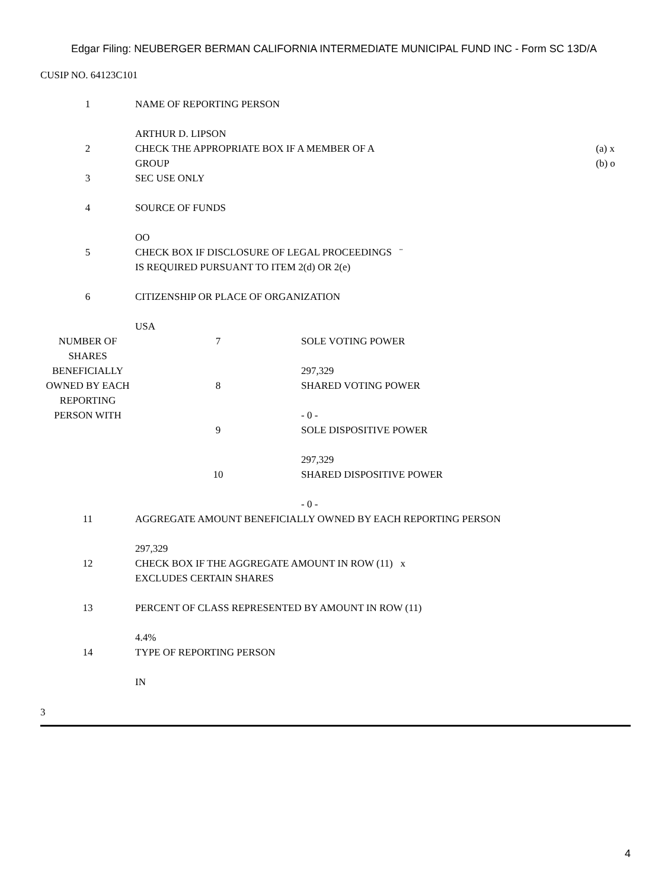Edgar Filing: NEUBERGER BERMAN CALIFORNIA INTERMEDIATE MUNICIPAL FUND INC - Form SC 13D/A
CUSIP NO. 64123C101
| 1 | NAME OF REPORTING PERSON ARTHUR D. LIPSON | |
| 2 | CHECK THE APPROPRIATE BOX IF A MEMBER OF A GROUP | (a) x (b) o |
| 3 | SEC USE ONLY | |
| 4 | SOURCE OF FUNDS OO | |
| 5 | CHECK BOX IF DISCLOSURE OF LEGAL PROCEEDINGS ¨ IS REQUIRED PURSUANT TO ITEM 2(d) OR 2(e) | |
| 6 | CITIZENSHIP OR PLACE OF ORGANIZATION USA | |
| NUMBER OF SHARES BENEFICIALLY OWNED BY EACH REPORTING PERSON WITH | 7 | SOLE VOTING POWER 297,329 |
| | 8 | SHARED VOTING POWER - 0 - |
| | 9 | SOLE DISPOSITIVE POWER 297,329 |
| | 10 | SHARED DISPOSITIVE POWER - 0 - |
| 11 | AGGREGATE AMOUNT BENEFICIALLY OWNED BY EACH REPORTING PERSON 297,329 |
| 12 | CHECK BOX IF THE AGGREGATE AMOUNT IN ROW (11) x EXCLUDES CERTAIN SHARES |
| 13 | PERCENT OF CLASS REPRESENTED BY AMOUNT IN ROW (11) 4.4% |
| 14 | TYPE OF REPORTING PERSON IN |
3
4